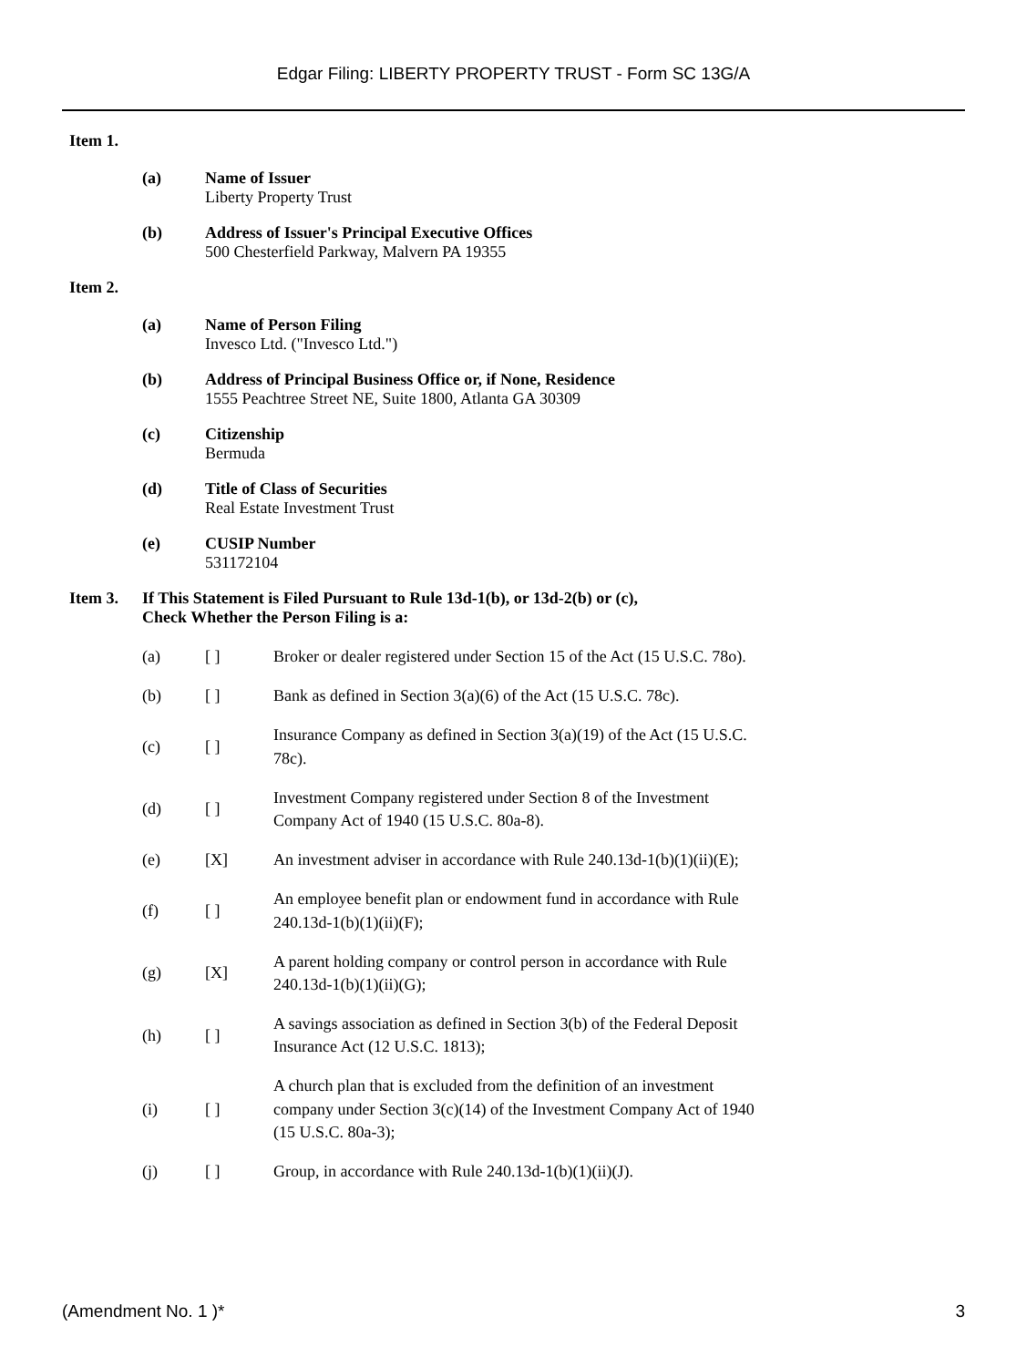Edgar Filing: LIBERTY PROPERTY TRUST - Form SC 13G/A
Item 1.
(a) Name of Issuer
Liberty Property Trust
(b) Address of Issuer's Principal Executive Offices
500 Chesterfield Parkway, Malvern PA 19355
Item 2.
(a) Name of Person Filing
Invesco Ltd. ("Invesco Ltd.")
(b) Address of Principal Business Office or, if None, Residence
1555 Peachtree Street NE, Suite 1800, Atlanta GA 30309
(c) Citizenship
Bermuda
(d) Title of Class of Securities
Real Estate Investment Trust
(e) CUSIP Number
531172104
Item 3. If This Statement is Filed Pursuant to Rule 13d-1(b), or 13d-2(b) or (c),
Check Whether the Person Filing is a:
(a) [ ]
Broker or dealer registered under Section 15 of the Act (15 U.S.C. 78o).
(b) [ ]
Bank as defined in Section 3(a)(6) of the Act (15 U.S.C. 78c).
(c) [ ]
Insurance Company as defined in Section 3(a)(19) of the Act (15 U.S.C. 78c).
(d) [ ]
Investment Company registered under Section 8 of the Investment Company Act of 1940 (15 U.S.C. 80a-8).
(e) [X]
An investment adviser in accordance with Rule 240.13d-1(b)(1)(ii)(E);
(f) [ ]
An employee benefit plan or endowment fund in accordance with Rule 240.13d-1(b)(1)(ii)(F);
(g) [X]
A parent holding company or control person in accordance with Rule 240.13d-1(b)(1)(ii)(G);
(h) [ ]
A savings association as defined in Section 3(b) of the Federal Deposit Insurance Act (12 U.S.C. 1813);
(i) [ ]
A church plan that is excluded from the definition of an investment company under Section 3(c)(14) of the Investment Company Act of 1940 (15 U.S.C. 80a-3);
(j) [ ]
Group, in accordance with Rule 240.13d-1(b)(1)(ii)(J).
(Amendment No. 1 )* 3